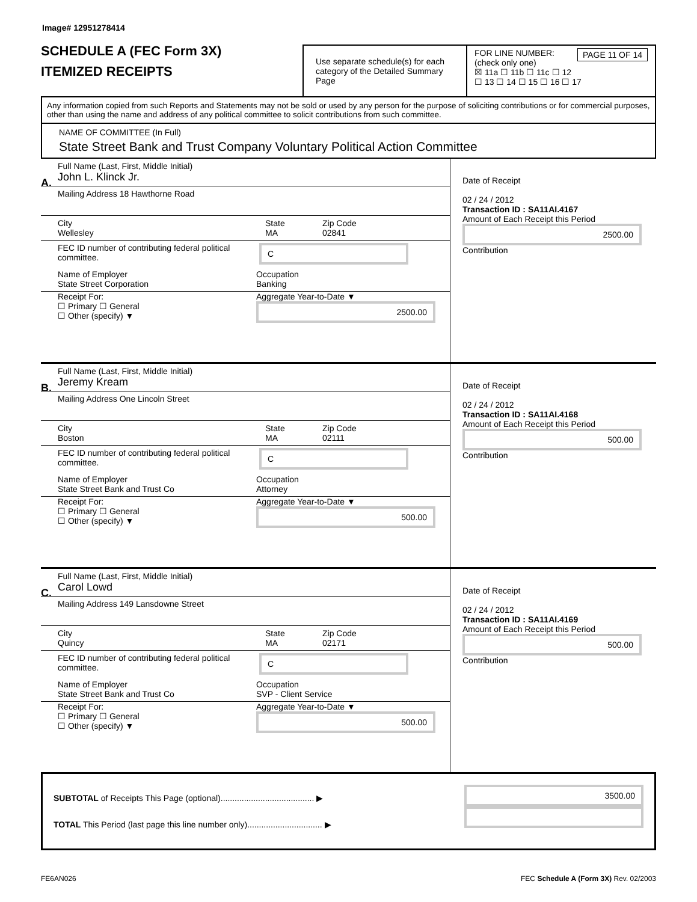Image# 12951278414
SCHEDULE A (FEC Form 3X)
ITEMIZED RECEIPTS
Use separate schedule(s) for each category of the Detailed Summary Page
FOR LINE NUMBER: PAGE 11 OF 14
(check only one)
☒ 11a ☐ 11b ☐ 11c ☐ 12
☐ 13 ☐ 14 ☐ 15 ☐ 16 ☐ 17
Any information copied from such Reports and Statements may not be sold or used by any person for the purpose of soliciting contributions or for commercial purposes, other than using the name and address of any political committee to solicit contributions from such committee.
NAME OF COMMITTEE (In Full)
State Street Bank and Trust Company Voluntary Political Action Committee
A.
Full Name (Last, First, Middle Initial)
John L. Klinck Jr.
Mailing Address 18 Hawthorne Road
City
Wellesley
State
MA
Zip Code
02841
FEC ID number of contributing federal political committee.
C
Name of Employer
State Street Corporation
Occupation
Banking
Receipt For:
☐ Primary ☐ General
☐ Other (specify) ▼
Aggregate Year-to-Date ▼
2500.00
Date of Receipt
02 / 24 / 2012
Transaction ID : SA11AI.4167
Amount of Each Receipt this Period
2500.00
Contribution
B.
Full Name (Last, First, Middle Initial)
Jeremy Kream
Mailing Address One Lincoln Street
City
Boston
State
MA
Zip Code
02111
FEC ID number of contributing federal political committee.
C
Name of Employer
State Street Bank and Trust Co
Occupation
Attorney
Receipt For:
☐ Primary ☐ General
☐ Other (specify) ▼
Aggregate Year-to-Date ▼
500.00
Date of Receipt
02 / 24 / 2012
Transaction ID : SA11AI.4168
Amount of Each Receipt this Period
500.00
Contribution
C.
Full Name (Last, First, Middle Initial)
Carol Lowd
Mailing Address 149 Lansdowne Street
City
Quincy
State
MA
Zip Code
02171
FEC ID number of contributing federal political committee.
C
Name of Employer
State Street Bank and Trust Co
Occupation
SVP - Client Service
Receipt For:
☐ Primary ☐ General
☐ Other (specify) ▼
Aggregate Year-to-Date ▼
500.00
Date of Receipt
02 / 24 / 2012
Transaction ID : SA11AI.4169
Amount of Each Receipt this Period
500.00
Contribution
SUBTOTAL of Receipts This Page (optional)........................................ ▶
TOTAL This Period (last page this line number only)................................ ▶
3500.00
FE6AN026 FEC Schedule A (Form 3X) Rev. 02/2003